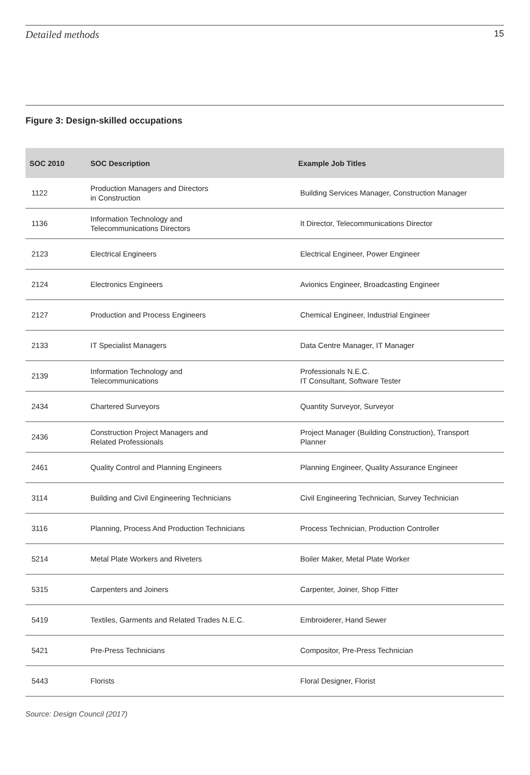Detailed methods 15
Figure 3: Design-skilled occupations
| SOC 2010 | SOC Description | Example Job Titles |
| --- | --- | --- |
| 1122 | Production Managers and Directors in Construction | Building Services Manager, Construction Manager |
| 1136 | Information Technology and Telecommunications Directors | It Director, Telecommunications Director |
| 2123 | Electrical Engineers | Electrical Engineer, Power Engineer |
| 2124 | Electronics Engineers | Avionics Engineer, Broadcasting Engineer |
| 2127 | Production and Process Engineers | Chemical Engineer, Industrial Engineer |
| 2133 | IT Specialist Managers | Data Centre Manager, IT Manager |
| 2139 | Information Technology and Telecommunications | Professionals N.E.C. IT Consultant, Software Tester |
| 2434 | Chartered Surveyors | Quantity Surveyor, Surveyor |
| 2436 | Construction Project Managers and Related Professionals | Project Manager (Building Construction), Transport Planner |
| 2461 | Quality Control and Planning Engineers | Planning Engineer, Quality Assurance Engineer |
| 3114 | Building and Civil Engineering Technicians | Civil Engineering Technician, Survey Technician |
| 3116 | Planning, Process And Production Technicians | Process Technician, Production Controller |
| 5214 | Metal Plate Workers and Riveters | Boiler Maker, Metal Plate Worker |
| 5315 | Carpenters and Joiners | Carpenter, Joiner, Shop Fitter |
| 5419 | Textiles, Garments and Related Trades N.E.C. | Embroiderer, Hand Sewer |
| 5421 | Pre-Press Technicians | Compositor, Pre-Press Technician |
| 5443 | Florists | Floral Designer, Florist |
Source: Design Council (2017)